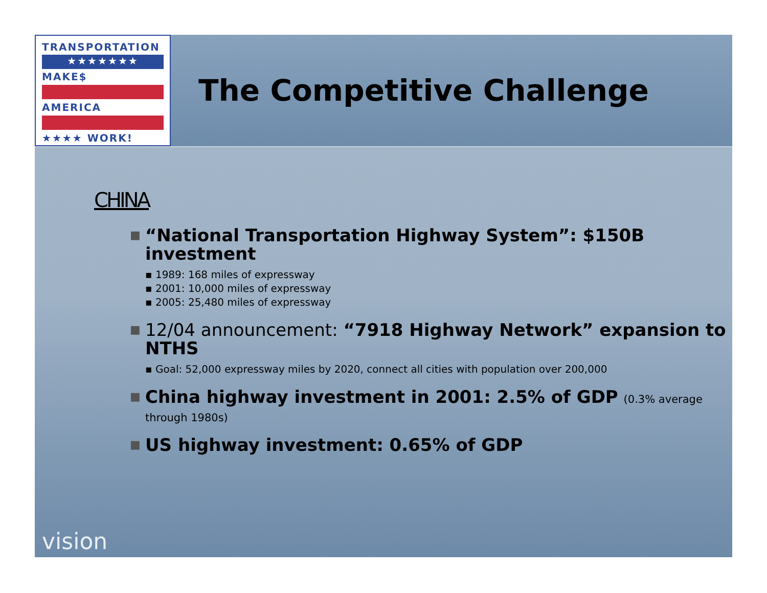TRANSPORTATION
★★★★★★★
MAKE$
AMERICA
★★★★ WORK!
The Competitive Challenge
CHINA
■
“National Transportation Highway System”: $150B investment
▪ 1989: 168 miles of expressway
▪ 2001: 10,000 miles of expressway
▪ 2005: 25,480 miles of expressway
■
12/04 announcement: “7918 Highway Network” expansion to NTHS
▪ Goal: 52,000 expressway miles by 2020, connect all cities with population over 200,000
■
China highway investment in 2001: 2.5% of GDP (0.3% average through 1980s)
■
US highway investment: 0.65% of GDP
vision